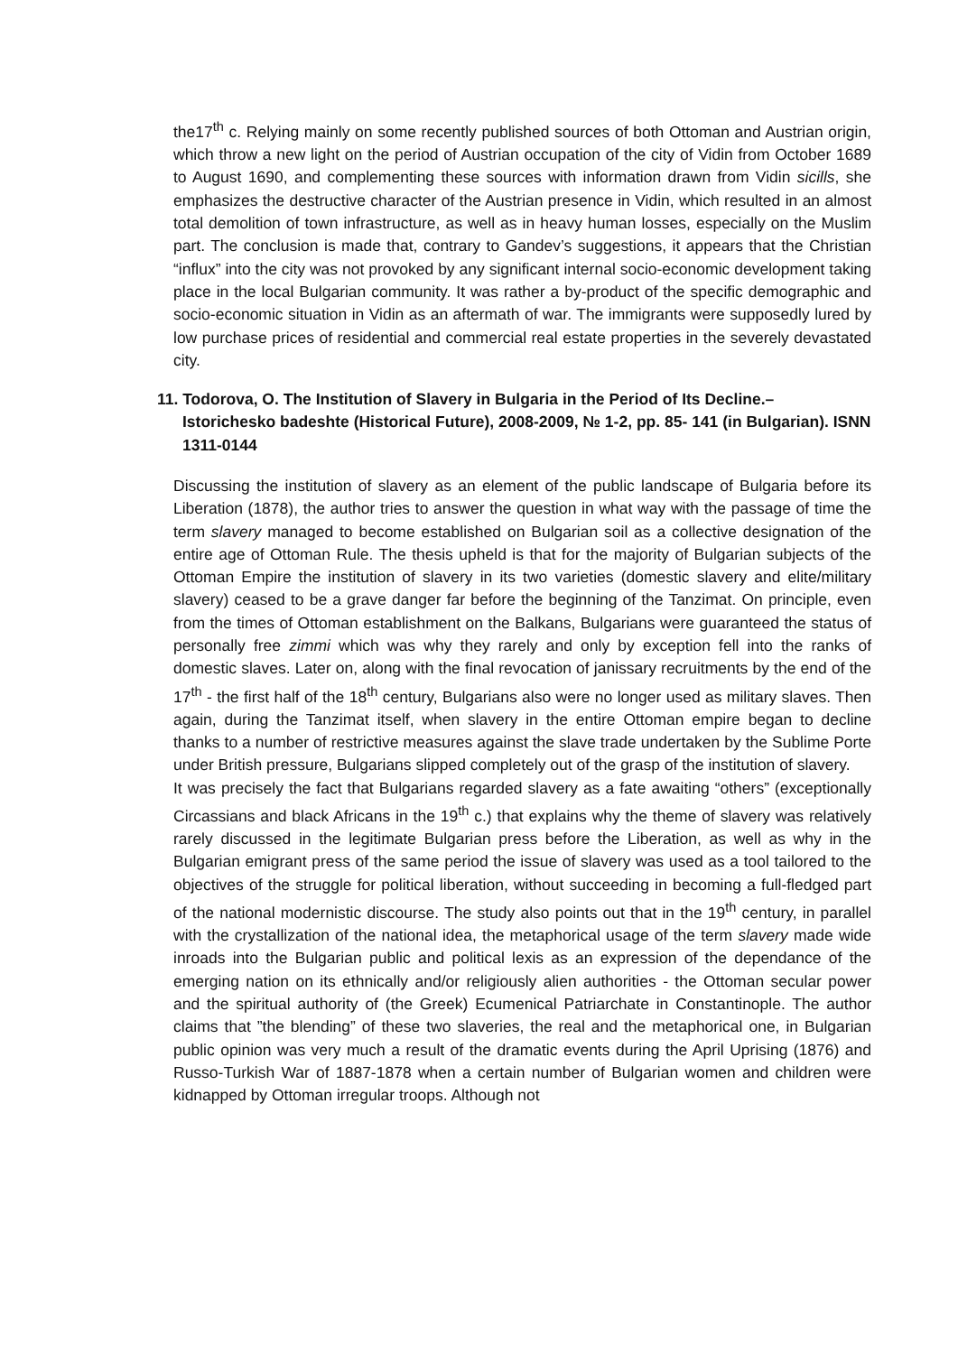the17<sup>th</sup> c. Relying mainly on some recently published sources of both Ottoman and Austrian origin, which throw a new light on the period of Austrian occupation of the city of Vidin from October 1689 to August 1690, and complementing these sources with information drawn from Vidin sicills, she emphasizes the destructive character of the Austrian presence in Vidin, which resulted in an almost total demolition of town infrastructure, as well as in heavy human losses, especially on the Muslim part. The conclusion is made that, contrary to Gandev’s suggestions, it appears that the Christian “influx” into the city was not provoked by any significant internal socio-economic development taking place in the local Bulgarian community. It was rather a by-product of the specific demographic and socio-economic situation in Vidin as an aftermath of war. The immigrants were supposedly lured by low purchase prices of residential and commercial real estate properties in the severely devastated city.
11. Todorova, O. The Institution of Slavery in Bulgaria in the Period of Its Decline.– Istorichesko badeshte (Historical Future), 2008-2009, № 1-2, pp. 85- 141 (in Bulgarian). ISNN 1311-0144
Discussing the institution of slavery as an element of the public landscape of Bulgaria before its Liberation (1878), the author tries to answer the question in what way with the passage of time the term slavery managed to become established on Bulgarian soil as a collective designation of the entire age of Ottoman Rule. The thesis upheld is that for the majority of Bulgarian subjects of the Ottoman Empire the institution of slavery in its two varieties (domestic slavery and elite/military slavery) ceased to be a grave danger far before the beginning of the Tanzimat. On principle, even from the times of Ottoman establishment on the Balkans, Bulgarians were guaranteed the status of personally free zimmi which was why they rarely and only by exception fell into the ranks of domestic slaves. Later on, along with the final revocation of janissary recruitments by the end of the 17<sup>th</sup> - the first half of the 18<sup>th</sup> century, Bulgarians also were no longer used as military slaves. Then again, during the Tanzimat itself, when slavery in the entire Ottoman empire began to decline thanks to a number of restrictive measures against the slave trade undertaken by the Sublime Porte under British pressure, Bulgarians slipped completely out of the grasp of the institution of slavery.
It was precisely the fact that Bulgarians regarded slavery as a fate awaiting “others” (exceptionally Circassians and black Africans in the 19<sup>th</sup> c.) that explains why the theme of slavery was relatively rarely discussed in the legitimate Bulgarian press before the Liberation, as well as why in the Bulgarian emigrant press of the same period the issue of slavery was used as a tool tailored to the objectives of the struggle for political liberation, without succeeding in becoming a full-fledged part of the national modernistic discourse. The study also points out that in the 19<sup>th</sup> century, in parallel with the crystallization of the national idea, the metaphorical usage of the term slavery made wide inroads into the Bulgarian public and political lexis as an expression of the dependance of the emerging nation on its ethnically and/or religiously alien authorities - the Ottoman secular power and the spiritual authority of (the Greek) Ecumenical Patriarchate in Constantinople. The author claims that ”the blending” of these two slaveries, the real and the metaphorical one, in Bulgarian public opinion was very much a result of the dramatic events during the April Uprising (1876) and Russo-Turkish War of 1887-1878 when a certain number of Bulgarian women and children were kidnapped by Ottoman irregular troops. Although not